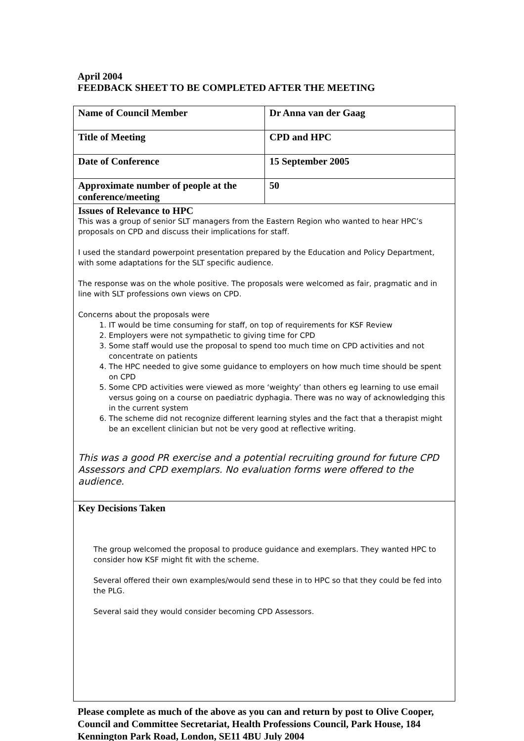April 2004
FEEDBACK SHEET TO BE COMPLETED AFTER THE MEETING
| Name of Council Member | Dr Anna van der Gaag |
| Title of Meeting | CPD and HPC |
| Date of Conference | 15 September 2005 |
| Approximate number of people at the conference/meeting | 50 |
| Issues of Relevance to HPC This was a group of senior SLT managers from the Eastern Region who wanted to hear HPC’s proposals on CPD and discuss their implications for staff. I used the standard powerpoint presentation prepared by the Education and Policy Department, with some adaptations for the SLT specific audience. The response was on the whole positive. The proposals were welcomed as fair, pragmatic and in line with SLT professions own views on CPD. Concerns about the proposals were 1. IT would be time consuming for staff, on top of requirements for KSF Review 2. Employers were not sympathetic to giving time for CPD 3. Some staff would use the proposal to spend too much time on CPD activities and not concentrate on patients 4. The HPC needed to give some guidance to employers on how much time should be spent on CPD 5. Some CPD activities were viewed as more ‘weighty’ than others eg learning to use email versus going on a course on paediatric dyphagia. There was no way of acknowledging this in the current system 6. The scheme did not recognize different learning styles and the fact that a therapist might be an excellent clinician but not be very good at reflective writing. This was a good PR exercise and a potential recruiting ground for future CPD Assessors and CPD exemplars. No evaluation forms were offered to the audience. | |
| Key Decisions Taken The group welcomed the proposal to produce guidance and exemplars. They wanted HPC to consider how KSF might fit with the scheme. Several offered their own examples/would send these in to HPC so that they could be fed into the PLG. Several said they would consider becoming CPD Assessors. | |
Please complete as much of the above as you can and return by post to Olive Cooper, Council and Committee Secretariat, Health Professions Council, Park House, 184 Kennington Park Road, London, SE11 4BU July 2004